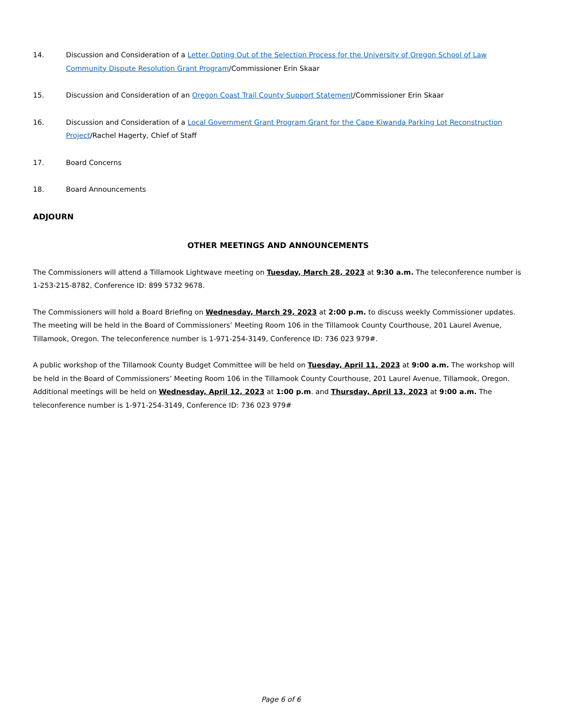14. Discussion and Consideration of a Letter Opting Out of the Selection Process for the University of Oregon School of Law Community Dispute Resolution Grant Program/Commissioner Erin Skaar
15. Discussion and Consideration of an Oregon Coast Trail County Support Statement/Commissioner Erin Skaar
16. Discussion and Consideration of a Local Government Grant Program Grant for the Cape Kiwanda Parking Lot Reconstruction Project/Rachel Hagerty, Chief of Staff
17. Board Concerns
18. Board Announcements
ADJOURN
OTHER MEETINGS AND ANNOUNCEMENTS
The Commissioners will attend a Tillamook Lightwave meeting on Tuesday, March 28, 2023 at 9:30 a.m. The teleconference number is 1-253-215-8782, Conference ID: 899 5732 9678.
The Commissioners will hold a Board Briefing on Wednesday, March 29, 2023 at 2:00 p.m. to discuss weekly Commissioner updates. The meeting will be held in the Board of Commissioners’ Meeting Room 106 in the Tillamook County Courthouse, 201 Laurel Avenue, Tillamook, Oregon. The teleconference number is 1-971-254-3149, Conference ID: 736 023 979#.
A public workshop of the Tillamook County Budget Committee will be held on Tuesday, April 11, 2023 at 9:00 a.m. The workshop will be held in the Board of Commissioners’ Meeting Room 106 in the Tillamook County Courthouse, 201 Laurel Avenue, Tillamook, Oregon. Additional meetings will be held on Wednesday, April 12, 2023 at 1:00 p.m. and Thursday, April 13, 2023 at 9:00 a.m. The teleconference number is 1-971-254-3149, Conference ID: 736 023 979#
Page 6 of 6